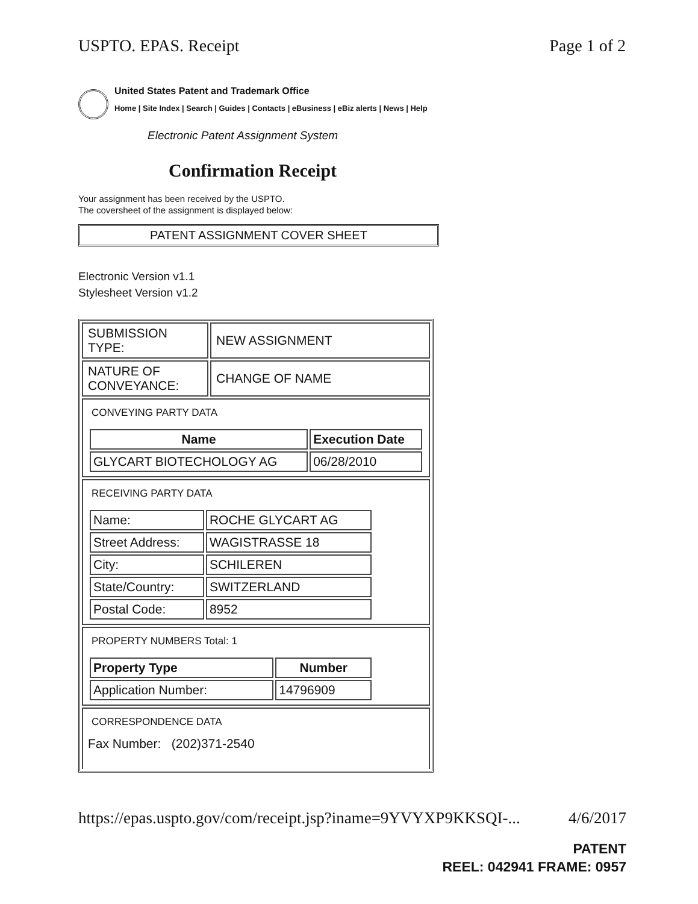USPTO. EPAS. Receipt Page 1 of 2
United States Patent and Trademark Office
Home | Site Index | Search | Guides | Contacts | eBusiness | eBiz alerts | News | Help
Electronic Patent Assignment System
Confirmation Receipt
Your assignment has been received by the USPTO.
The coversheet of the assignment is displayed below:
PATENT ASSIGNMENT COVER SHEET
Electronic Version v1.1
Stylesheet Version v1.2
| SUBMISSION TYPE: | NEW ASSIGNMENT |
| NATURE OF CONVEYANCE: | CHANGE OF NAME |
| CONVEYING PARTY DATA / Name / Execution Date / / --- / --- / / GLYCART BIOTECHOLOGY AG / 06/28/2010 / | |
| RECEIVING PARTY DATA / Name: / ROCHE GLYCART AG / / Street Address: / WAGISTRASSE 18 / / City: / SCHILEREN / / State/Country: / SWITZERLAND / / Postal Code: / 8952 / | |
| PROPERTY NUMBERS Total: 1 / Property Type / Number / / --- / --- / / Application Number: / 14796909 / | |
| CORRESPONDENCE DATA Fax Number: (202)371-2540 | |
https://epas.uspto.gov/com/receipt.jsp?iname=9YVYXP9KKSQI-... 4/6/2017
PATENT
REEL: 042941 FRAME: 0957